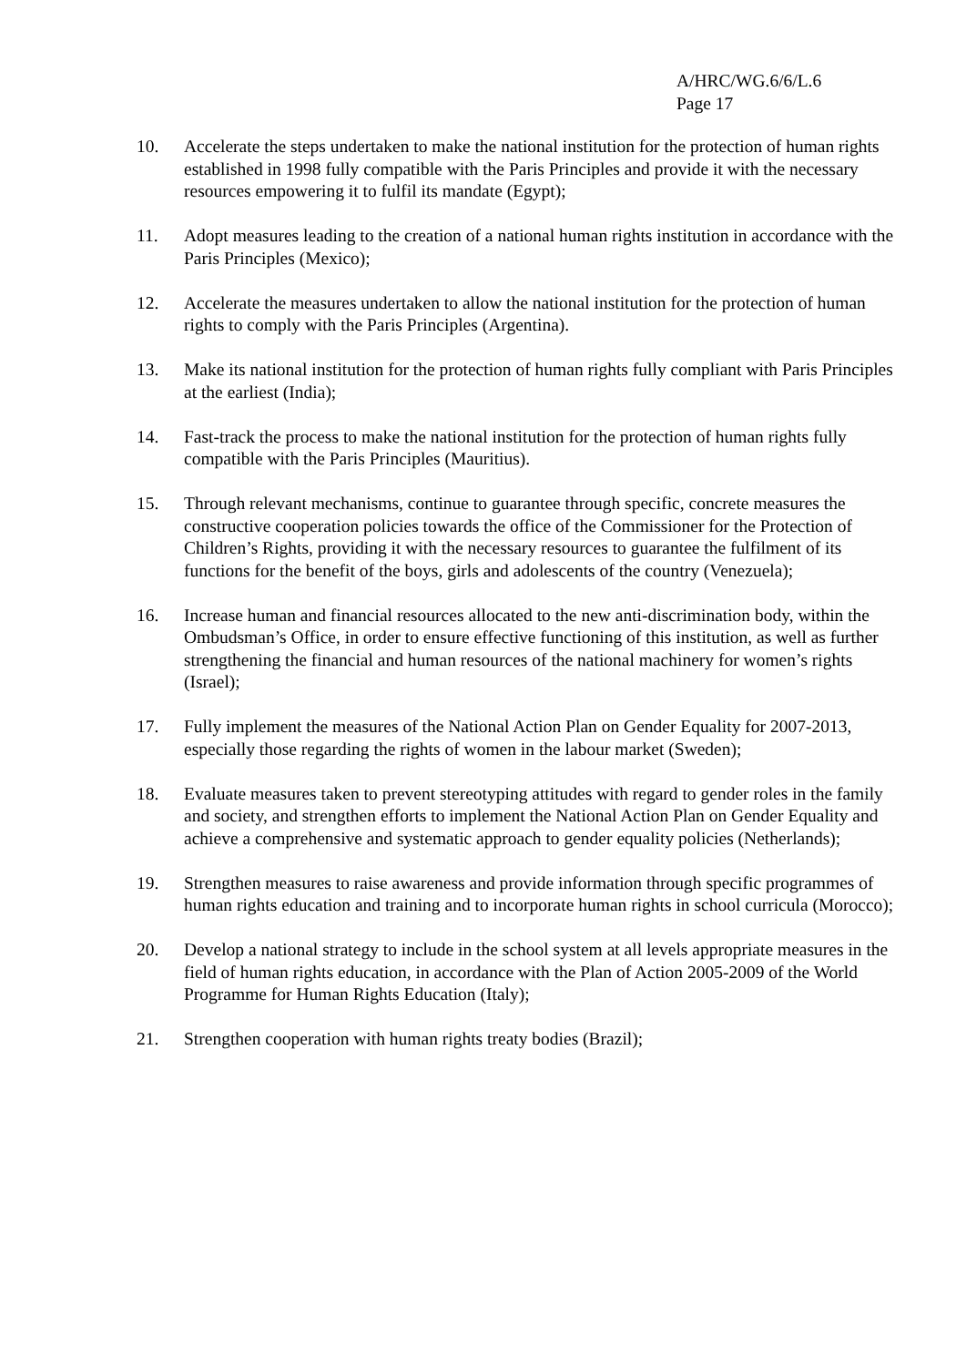A/HRC/WG.6/6/L.6
Page 17
10. Accelerate the steps undertaken to make the national institution for the protection of human rights established in 1998 fully compatible with the Paris Principles and provide it with the necessary resources empowering it to fulfil its mandate (Egypt);
11. Adopt measures leading to the creation of a national human rights institution in accordance with the Paris Principles (Mexico);
12. Accelerate the measures undertaken to allow the national institution for the protection of human rights to comply with the Paris Principles (Argentina).
13. Make its national institution for the protection of human rights fully compliant with Paris Principles at the earliest (India);
14. Fast-track the process to make the national institution for the protection of human rights fully compatible with the Paris Principles (Mauritius).
15. Through relevant mechanisms, continue to guarantee through specific, concrete measures the constructive cooperation policies towards the office of the Commissioner for the Protection of Children’s Rights, providing it with the necessary resources to guarantee the fulfilment of its functions for the benefit of the boys, girls and adolescents of the country (Venezuela);
16. Increase human and financial resources allocated to the new anti-discrimination body, within the Ombudsman’s Office, in order to ensure effective functioning of this institution, as well as further strengthening the financial and human resources of the national machinery for women’s rights (Israel);
17. Fully implement the measures of the National Action Plan on Gender Equality for 2007-2013, especially those regarding the rights of women in the labour market (Sweden);
18. Evaluate measures taken to prevent stereotyping attitudes with regard to gender roles in the family and society, and strengthen efforts to implement the National Action Plan on Gender Equality and achieve a comprehensive and systematic approach to gender equality policies (Netherlands);
19. Strengthen measures to raise awareness and provide information through specific programmes of human rights education and training and to incorporate human rights in school curricula (Morocco);
20. Develop a national strategy to include in the school system at all levels appropriate measures in the field of human rights education, in accordance with the Plan of Action 2005-2009 of the World Programme for Human Rights Education (Italy);
21. Strengthen cooperation with human rights treaty bodies (Brazil);